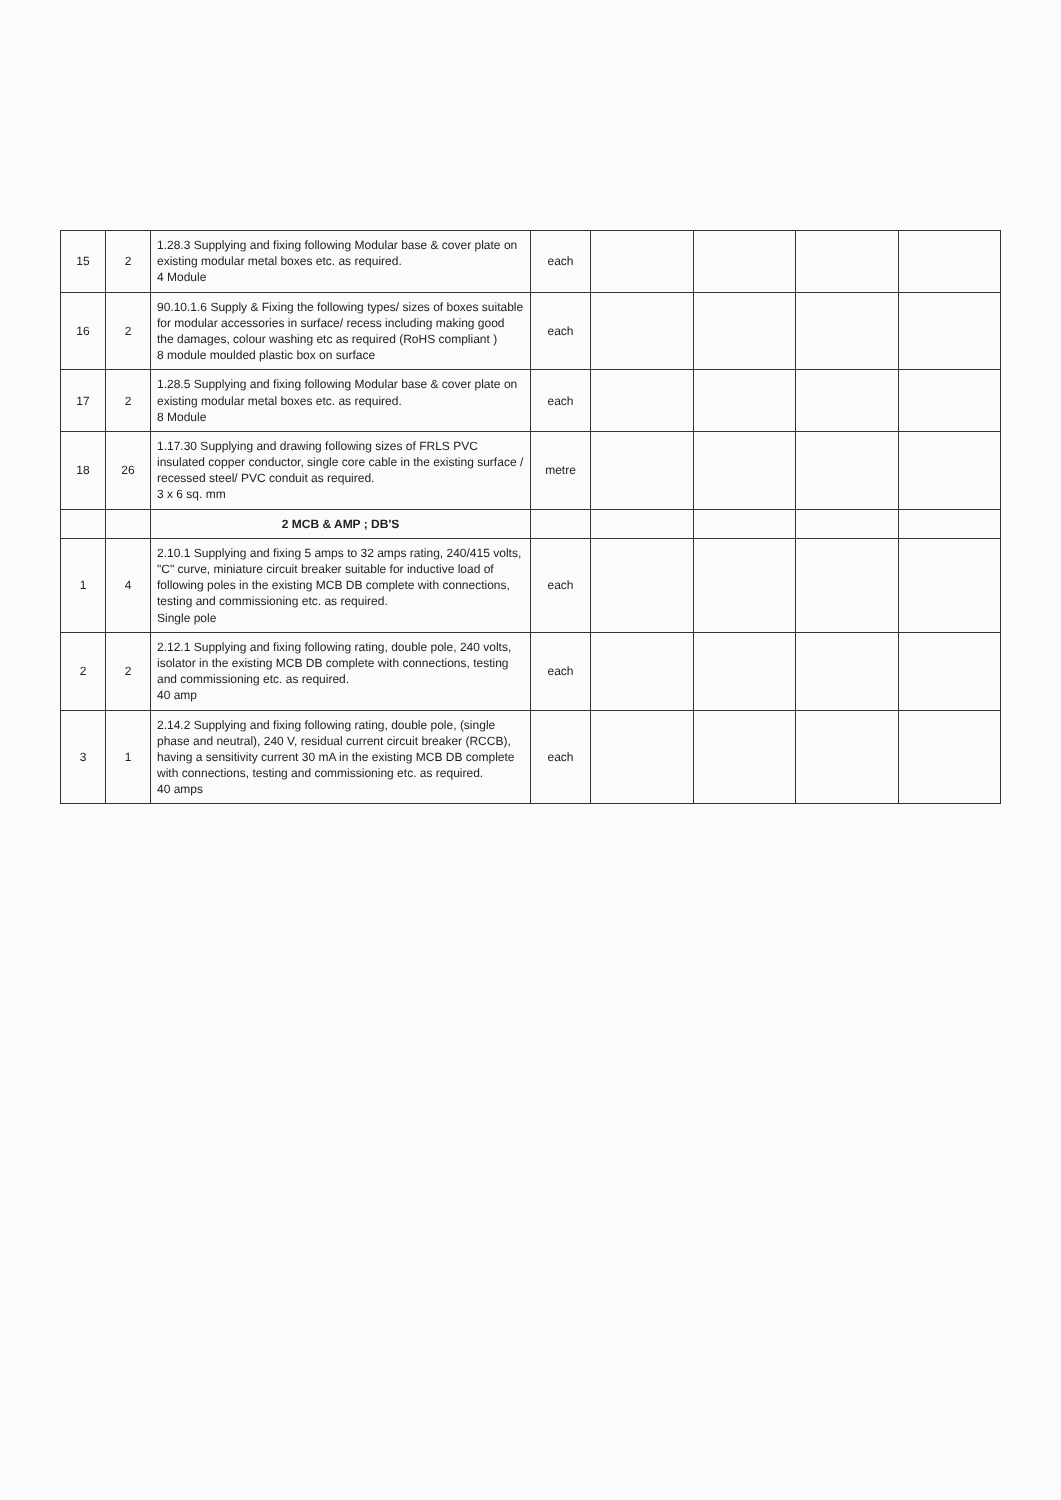| 15 | 2 | 1.28.3 Supplying and fixing following Modular base & cover plate on existing modular metal boxes etc. as required. 4 Module | each | | | | |
| 16 | 2 | 90.10.1.6 Supply & Fixing the following types/ sizes of boxes suitable for modular accessories in surface/ recess including making good the damages, colour washing etc as required (RoHS compliant ) 8 module moulded plastic box on surface | each | | | | |
| 17 | 2 | 1.28.5 Supplying and fixing following Modular base & cover plate on existing modular metal boxes etc. as required. 8 Module | each | | | | |
| 18 | 26 | 1.17.30 Supplying and drawing following sizes of FRLS PVC insulated copper conductor, single core cable in the existing surface / recessed steel/ PVC conduit as required. 3 x 6 sq. mm | metre | | | | |
| | | 2 MCB & AMP ; DB'S | | | | | |
| 1 | 4 | 2.10.1 Supplying and fixing 5 amps to 32 amps rating, 240/415 volts, "C" curve, miniature circuit breaker suitable for inductive load of following poles in the existing MCB DB complete with connections, testing and commissioning etc. as required. Single pole | each | | | | |
| 2 | 2 | 2.12.1 Supplying and fixing following rating, double pole, 240 volts, isolator in the existing MCB DB complete with connections, testing and commissioning etc. as required. 40 amp | each | | | | |
| 3 | 1 | 2.14.2 Supplying and fixing following rating, double pole, (single phase and neutral), 240 V, residual current circuit breaker (RCCB), having a sensitivity current 30 mA in the existing MCB DB complete with connections, testing and commissioning etc. as required. 40 amps | each | | | | |